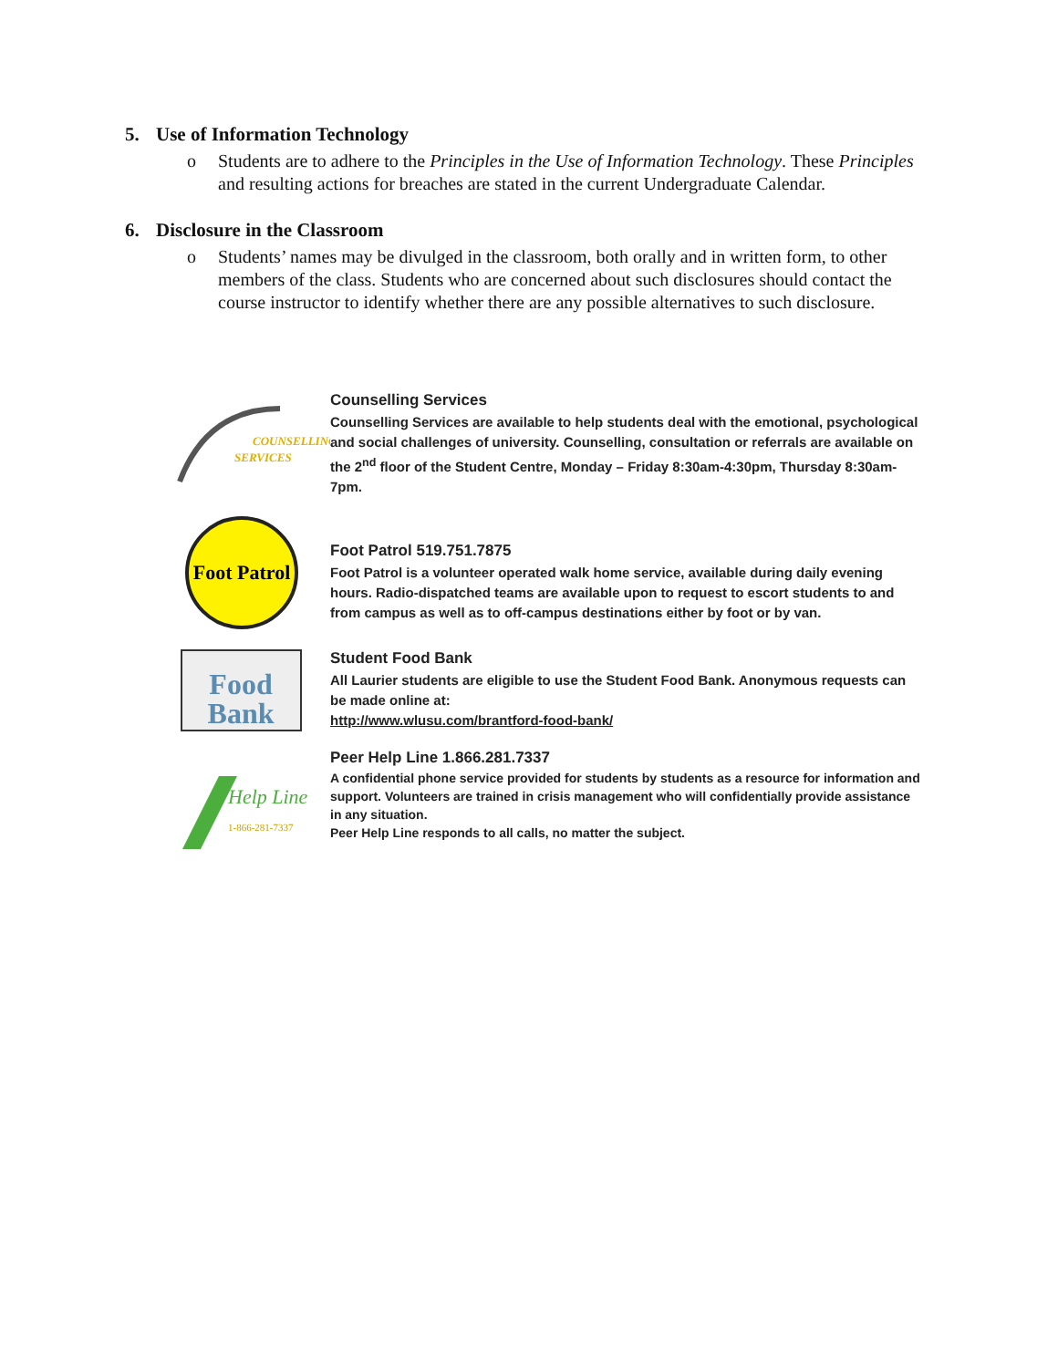5. Use of Information Technology
o Students are to adhere to the Principles in the Use of Information Technology. These Principles and resulting actions for breaches are stated in the current Undergraduate Calendar.
6. Disclosure in the Classroom
o Students’ names may be divulged in the classroom, both orally and in written form, to other members of the class. Students who are concerned about such disclosures should contact the course instructor to identify whether there are any possible alternatives to such disclosure.
COUNSELLING
SERVICES
Counselling Services
Counselling Services are available to help students deal with the emotional, psychological and social challenges of university. Counselling, consultation or referrals are available on the 2<sup>nd</sup> floor of the Student Centre, Monday – Friday 8:30am-4:30pm, Thursday 8:30am-7pm.
Foot Patrol
Foot Patrol 519.751.7875
Foot Patrol is a volunteer operated walk home service, available during daily evening hours. Radio-dispatched teams are available upon to request to escort students to and from campus as well as to off-campus destinations either by foot or by van.
Food
Bank
Student Food Bank
All Laurier students are eligible to use the Student Food Bank. Anonymous requests can be made online at:
http://www.wlusu.com/brantford-food-bank/
Help Line
1-866-281-7337
Peer Help Line 1.866.281.7337
A confidential phone service provided for students by students as a resource for information and support. Volunteers are trained in crisis management who will confidentially provide assistance in any situation.
Peer Help Line responds to all calls, no matter the subject.